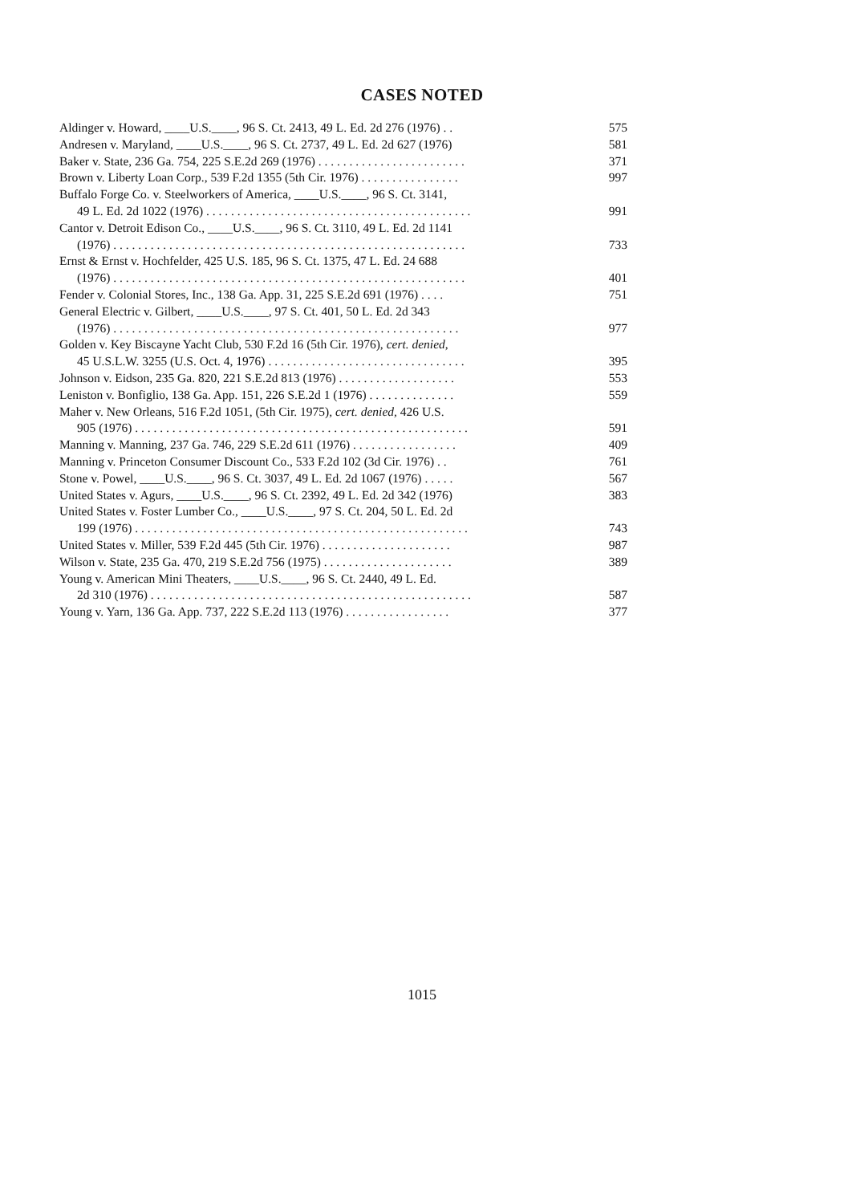CASES NOTED
| Aldinger v. Howard, ____U.S.____, 96 S. Ct. 2413, 49 L. Ed. 2d 276 (1976) . . | 575 |
| Andresen v. Maryland, ____U.S.____, 96 S. Ct. 2737, 49 L. Ed. 2d 627 (1976) | 581 |
| Baker v. State, 236 Ga. 754, 225 S.E.2d 269 (1976) . . . . . . . . . . . . . . . . . . . . . . . . | 371 |
| Brown v. Liberty Loan Corp., 539 F.2d 1355 (5th Cir. 1976) . . . . . . . . . . . . . . . . | 997 |
| Buffalo Forge Co. v. Steelworkers of America, ____U.S.____, 96 S. Ct. 3141, 49 L. Ed. 2d 1022 (1976) . . . . . . . . . . . . . . . . . . . . . . . . . . . . . . . . . . . . . . . . . . . | 991 |
| Cantor v. Detroit Edison Co., ____U.S.____, 96 S. Ct. 3110, 49 L. Ed. 2d 1141 (1976) . . . . . . . . . . . . . . . . . . . . . . . . . . . . . . . . . . . . . . . . . . . . . . . . . . . . . . . . . | 733 |
| Ernst & Ernst v. Hochfelder, 425 U.S. 185, 96 S. Ct. 1375, 47 L. Ed. 24 688 (1976) . . . . . . . . . . . . . . . . . . . . . . . . . . . . . . . . . . . . . . . . . . . . . . . . . . . . . . . . . | 401 |
| Fender v. Colonial Stores, Inc., 138 Ga. App. 31, 225 S.E.2d 691 (1976) . . . . | 751 |
| General Electric v. Gilbert, ____U.S.____, 97 S. Ct. 401, 50 L. Ed. 2d 343 (1976) . . . . . . . . . . . . . . . . . . . . . . . . . . . . . . . . . . . . . . . . . . . . . . . . . . . . . . . . | 977 |
| Golden v. Key Biscayne Yacht Club, 530 F.2d 16 (5th Cir. 1976), cert. denied , 45 U.S.L.W. 3255 (U.S. Oct. 4, 1976) . . . . . . . . . . . . . . . . . . . . . . . . . . . . . . . . | 395 |
| Johnson v. Eidson, 235 Ga. 820, 221 S.E.2d 813 (1976) . . . . . . . . . . . . . . . . . . . | 553 |
| Leniston v. Bonfiglio, 138 Ga. App. 151, 226 S.E.2d 1 (1976) . . . . . . . . . . . . . . | 559 |
| Maher v. New Orleans, 516 F.2d 1051, (5th Cir. 1975), cert. denied , 426 U.S. 905 (1976) . . . . . . . . . . . . . . . . . . . . . . . . . . . . . . . . . . . . . . . . . . . . . . . . . . . . . . | 591 |
| Manning v. Manning, 237 Ga. 746, 229 S.E.2d 611 (1976) . . . . . . . . . . . . . . . . . | 409 |
| Manning v. Princeton Consumer Discount Co., 533 F.2d 102 (3d Cir. 1976) . . | 761 |
| Stone v. Powel, ____U.S.____, 96 S. Ct. 3037, 49 L. Ed. 2d 1067 (1976) . . . . . | 567 |
| United States v. Agurs, ____U.S.____, 96 S. Ct. 2392, 49 L. Ed. 2d 342 (1976) | 383 |
| United States v. Foster Lumber Co., ____U.S.____, 97 S. Ct. 204, 50 L. Ed. 2d 199 (1976) . . . . . . . . . . . . . . . . . . . . . . . . . . . . . . . . . . . . . . . . . . . . . . . . . . . . . . | 743 |
| United States v. Miller, 539 F.2d 445 (5th Cir. 1976) . . . . . . . . . . . . . . . . . . . . . | 987 |
| Wilson v. State, 235 Ga. 470, 219 S.E.2d 756 (1975) . . . . . . . . . . . . . . . . . . . . . | 389 |
| Young v. American Mini Theaters, ____U.S.____, 96 S. Ct. 2440, 49 L. Ed. 2d 310 (1976) . . . . . . . . . . . . . . . . . . . . . . . . . . . . . . . . . . . . . . . . . . . . . . . . . . . . | 587 |
| Young v. Yarn, 136 Ga. App. 737, 222 S.E.2d 113 (1976) . . . . . . . . . . . . . . . . . | 377 |
1015